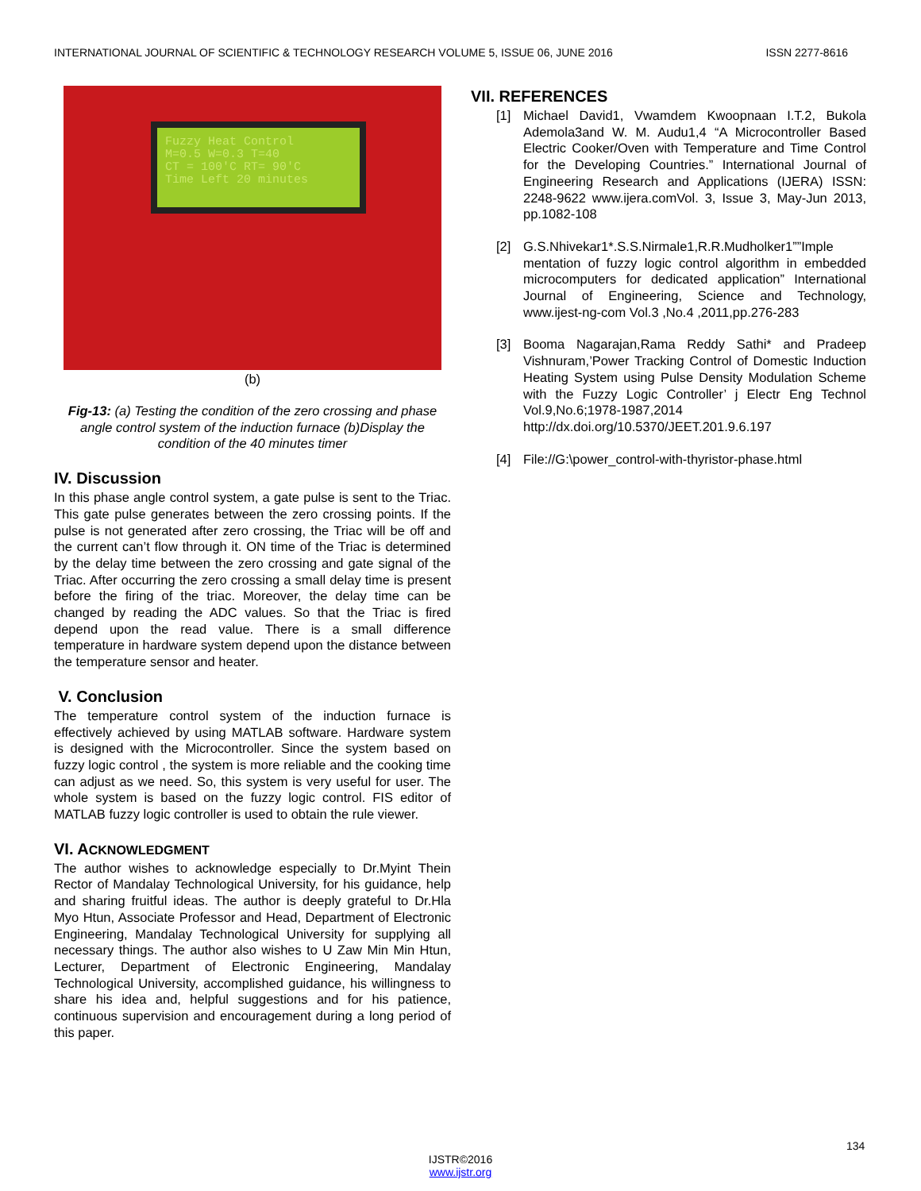INTERNATIONAL JOURNAL OF SCIENTIFIC & TECHNOLOGY RESEARCH VOLUME 5, ISSUE 06, JUNE 2016 ISSN 2277-8616
Fuzzy Heat Control
M=0.5 W=0.3 T=40
CT = 100'C RT= 90'C
Time Left 20 minutes
(b)
Fig-13: (a) Testing the condition of the zero crossing and phase angle control system of the induction furnace (b)Display the condition of the 40 minutes timer
IV. Discussion
In this phase angle control system, a gate pulse is sent to the Triac. This gate pulse generates between the zero crossing points. If the pulse is not generated after zero crossing, the Triac will be off and the current can’t flow through it. ON time of the Triac is determined by the delay time between the zero crossing and gate signal of the Triac. After occurring the zero crossing a small delay time is present before the firing of the triac. Moreover, the delay time can be changed by reading the ADC values. So that the Triac is fired depend upon the read value. There is a small difference temperature in hardware system depend upon the distance between the temperature sensor and heater.
V. Conclusion
The temperature control system of the induction furnace is effectively achieved by using MATLAB software. Hardware system is designed with the Microcontroller. Since the system based on fuzzy logic control , the system is more reliable and the cooking time can adjust as we need. So, this system is very useful for user. The whole system is based on the fuzzy logic control. FIS editor of MATLAB fuzzy logic controller is used to obtain the rule viewer.
VI. ACKNOWLEDGMENT
The author wishes to acknowledge especially to Dr.Myint Thein Rector of Mandalay Technological University, for his guidance, help and sharing fruitful ideas. The author is deeply grateful to Dr.Hla Myo Htun, Associate Professor and Head, Department of Electronic Engineering, Mandalay Technological University for supplying all necessary things. The author also wishes to U Zaw Min Min Htun, Lecturer, Department of Electronic Engineering, Mandalay Technological University, accomplished guidance, his willingness to share his idea and, helpful suggestions and for his patience, continuous supervision and encouragement during a long period of this paper.
VII. REFERENCES
[1] Michael David1, Vwamdem Kwoopnaan I.T.2, Bukola Ademola3and W. M. Audu1,4 “A Microcontroller Based Electric Cooker/Oven with Temperature and Time Control for the Developing Countries.” International Journal of Engineering Research and Applications (IJERA) ISSN: 2248-9622 www.ijera.comVol. 3, Issue 3, May-Jun 2013, pp.1082-108
[2] G.S.Nhivekar1*.S.S.Nirmale1,R.R.Mudholker1””Imple mentation of fuzzy logic control algorithm in embedded microcomputers for dedicated application” International Journal of Engineering, Science and Technology, www.ijest-ng-com Vol.3 ,No.4 ,2011,pp.276-283
[3] Booma Nagarajan,Rama Reddy Sathi* and Pradeep Vishnuram,’Power Tracking Control of Domestic Induction Heating System using Pulse Density Modulation Scheme with the Fuzzy Logic Controller’ j Electr Eng Technol Vol.9,No.6;1978-1987,2014 http://dx.doi.org/10.5370/JEET.201.9.6.197
[4] File://G:\power_control-with-thyristor-phase.html
134
IJSTR©2016
www.ijstr.org